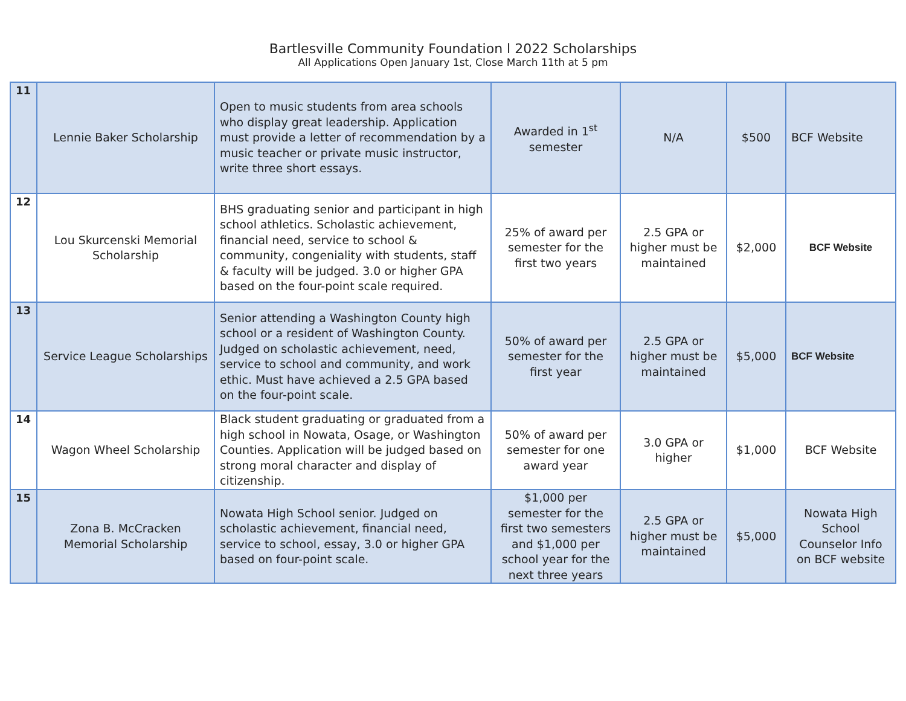Bartlesville Community Foundation l 2022 Scholarships
All Applications Open January 1st, Close March 11th at 5 pm
| 11 | Lennie Baker Scholarship | Open to music students from area schools who display great leadership. Application must provide a letter of recommendation by a music teacher or private music instructor, write three short essays. | Awarded in 1<sup>st</sup> semester | N/A | $500 | BCF Website |
| 12 | Lou Skurcenski Memorial Scholarship | BHS graduating senior and participant in high school athletics. Scholastic achievement, financial need, service to school & community, congeniality with students, staff & faculty will be judged. 3.0 or higher GPA based on the four-point scale required. | 25% of award per semester for the first two years | 2.5 GPA or higher must be maintained | $2,000 | BCF Website |
| 13 | Service League Scholarships | Senior attending a Washington County high school or a resident of Washington County. Judged on scholastic achievement, need, service to school and community, and work ethic. Must have achieved a 2.5 GPA based on the four-point scale. | 50% of award per semester for the first year | 2.5 GPA or higher must be maintained | $5,000 | BCF Website |
| 14 | Wagon Wheel Scholarship | Black student graduating or graduated from a high school in Nowata, Osage, or Washington Counties. Application will be judged based on strong moral character and display of citizenship. | 50% of award per semester for one award year | 3.0 GPA or higher | $1,000 | BCF Website |
| 15 | Zona B. McCracken Memorial Scholarship | Nowata High School senior. Judged on scholastic achievement, financial need, service to school, essay, 3.0 or higher GPA based on four-point scale. | $1,000 per semester for the first two semesters and $1,000 per school year for the next three years | 2.5 GPA or higher must be maintained | $5,000 | Nowata High School Counselor Info on BCF website |